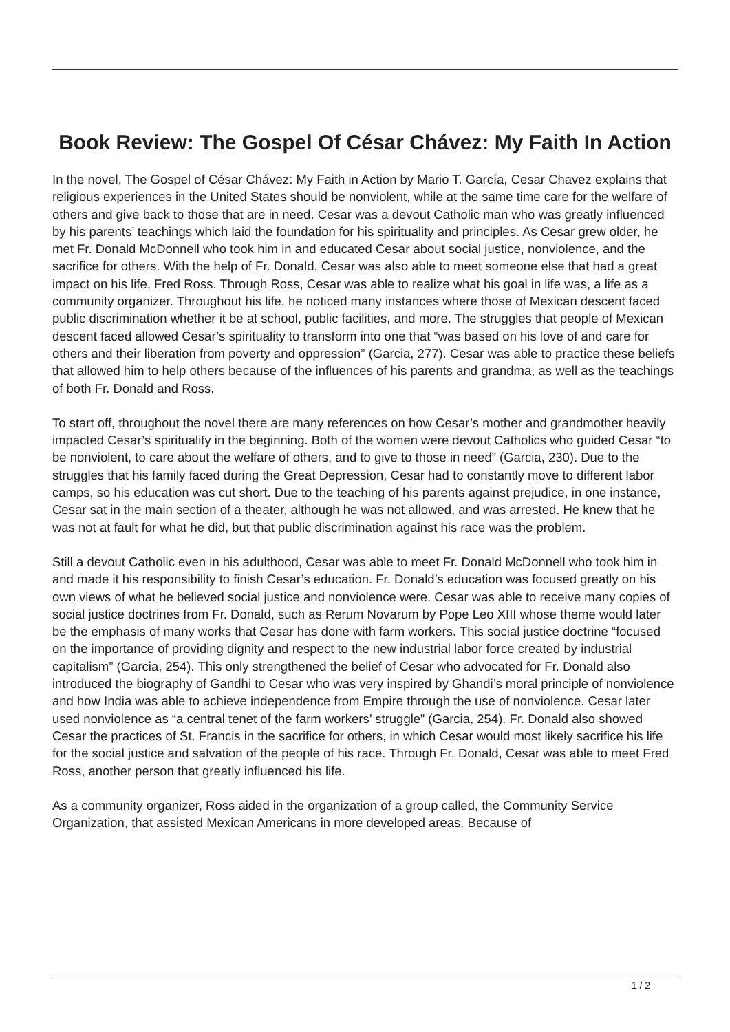Book Review: The Gospel Of César Chávez: My Faith In Action
In the novel, The Gospel of César Chávez: My Faith in Action by Mario T. García, Cesar Chavez explains that religious experiences in the United States should be nonviolent, while at the same time care for the welfare of others and give back to those that are in need. Cesar was a devout Catholic man who was greatly influenced by his parents’ teachings which laid the foundation for his spirituality and principles. As Cesar grew older, he met Fr. Donald McDonnell who took him in and educated Cesar about social justice, nonviolence, and the sacrifice for others. With the help of Fr. Donald, Cesar was also able to meet someone else that had a great impact on his life, Fred Ross. Through Ross, Cesar was able to realize what his goal in life was, a life as a community organizer. Throughout his life, he noticed many instances where those of Mexican descent faced public discrimination whether it be at school, public facilities, and more. The struggles that people of Mexican descent faced allowed Cesar’s spirituality to transform into one that “was based on his love of and care for others and their liberation from poverty and oppression” (Garcia, 277). Cesar was able to practice these beliefs that allowed him to help others because of the influences of his parents and grandma, as well as the teachings of both Fr. Donald and Ross.
To start off, throughout the novel there are many references on how Cesar’s mother and grandmother heavily impacted Cesar’s spirituality in the beginning. Both of the women were devout Catholics who guided Cesar “to be nonviolent, to care about the welfare of others, and to give to those in need” (Garcia, 230). Due to the struggles that his family faced during the Great Depression, Cesar had to constantly move to different labor camps, so his education was cut short. Due to the teaching of his parents against prejudice, in one instance, Cesar sat in the main section of a theater, although he was not allowed, and was arrested. He knew that he was not at fault for what he did, but that public discrimination against his race was the problem.
Still a devout Catholic even in his adulthood, Cesar was able to meet Fr. Donald McDonnell who took him in and made it his responsibility to finish Cesar’s education. Fr. Donald’s education was focused greatly on his own views of what he believed social justice and nonviolence were. Cesar was able to receive many copies of social justice doctrines from Fr. Donald, such as Rerum Novarum by Pope Leo XIII whose theme would later be the emphasis of many works that Cesar has done with farm workers. This social justice doctrine “focused on the importance of providing dignity and respect to the new industrial labor force created by industrial capitalism” (Garcia, 254). This only strengthened the belief of Cesar who advocated for Fr. Donald also introduced the biography of Gandhi to Cesar who was very inspired by Ghandi’s moral principle of nonviolence and how India was able to achieve independence from Empire through the use of nonviolence. Cesar later used nonviolence as “a central tenet of the farm workers’ struggle” (Garcia, 254). Fr. Donald also showed Cesar the practices of St. Francis in the sacrifice for others, in which Cesar would most likely sacrifice his life for the social justice and salvation of the people of his race. Through Fr. Donald, Cesar was able to meet Fred Ross, another person that greatly influenced his life.
As a community organizer, Ross aided in the organization of a group called, the Community Service Organization, that assisted Mexican Americans in more developed areas. Because of
1 / 2